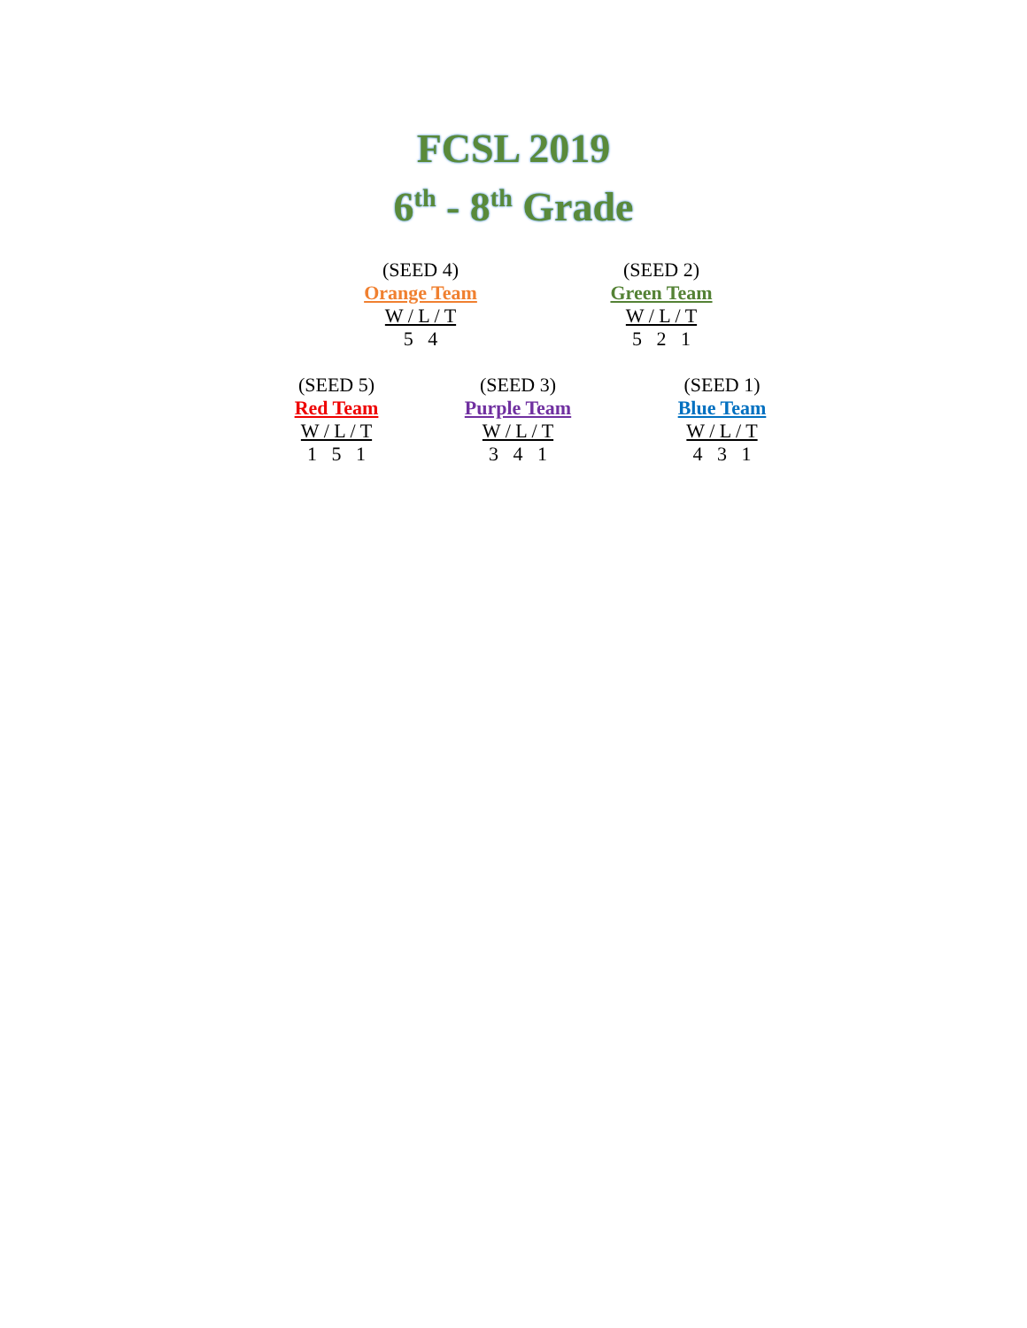FCSL 2019
6<sup>th</sup> - 8<sup>th</sup> Grade
(SEED 4)
Orange Team
W / L / T
5 4
(SEED 2)
Green Team
W / L / T
5 2 1
(SEED 5)
Red Team
W / L / T
1 5 1
(SEED 3)
Purple Team
W / L / T
3 4 1
(SEED 1)
Blue Team
W / L / T
4 3 1